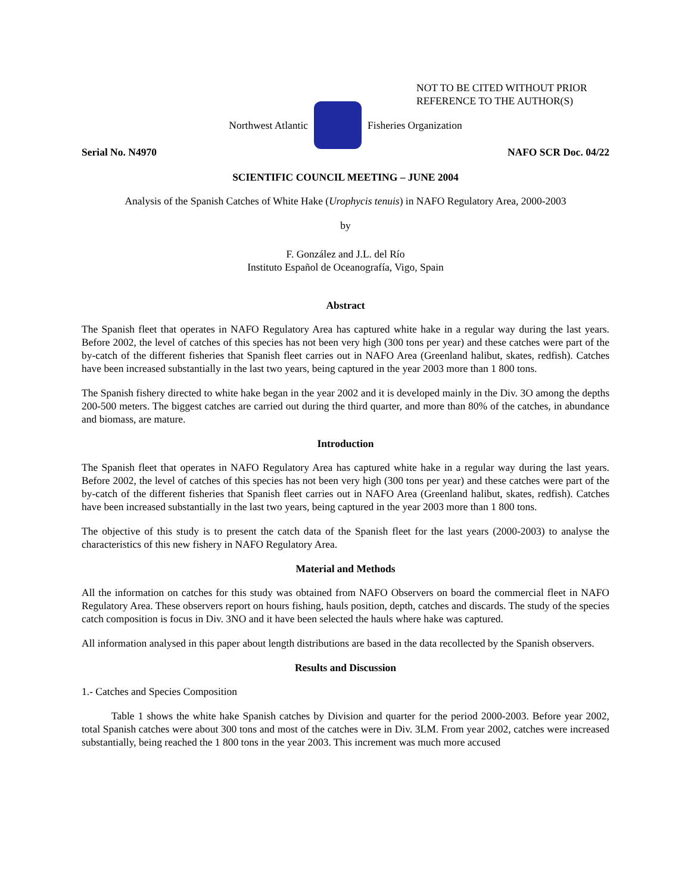NOT TO BE CITED WITHOUT PRIOR
REFERENCE TO THE AUTHOR(S)
Northwest Atlantic Fisheries Organization
Serial No. N4970 NAFO SCR Doc. 04/22
SCIENTIFIC COUNCIL MEETING – JUNE 2004
Analysis of the Spanish Catches of White Hake (Urophycis tenuis) in NAFO Regulatory Area, 2000-2003
by
F. González and J.L. del Río
Instituto Español de Oceanografía, Vigo, Spain
Abstract
The Spanish fleet that operates in NAFO Regulatory Area has captured white hake in a regular way during the last years. Before 2002, the level of catches of this species has not been very high (300 tons per year) and these catches were part of the by-catch of the different fisheries that Spanish fleet carries out in NAFO Area (Greenland halibut, skates, redfish). Catches have been increased substantially in the last two years, being captured in the year 2003 more than 1 800 tons.
The Spanish fishery directed to white hake began in the year 2002 and it is developed mainly in the Div. 3O among the depths 200-500 meters. The biggest catches are carried out during the third quarter, and more than 80% of the catches, in abundance and biomass, are mature.
Introduction
The Spanish fleet that operates in NAFO Regulatory Area has captured white hake in a regular way during the last years. Before 2002, the level of catches of this species has not been very high (300 tons per year) and these catches were part of the by-catch of the different fisheries that Spanish fleet carries out in NAFO Area (Greenland halibut, skates, redfish). Catches have been increased substantially in the last two years, being captured in the year 2003 more than 1 800 tons.
The objective of this study is to present the catch data of the Spanish fleet for the last years (2000-2003) to analyse the characteristics of this new fishery in NAFO Regulatory Area.
Material and Methods
All the information on catches for this study was obtained from NAFO Observers on board the commercial fleet in NAFO Regulatory Area. These observers report on hours fishing, hauls position, depth, catches and discards. The study of the species catch composition is focus in Div. 3NO and it have been selected the hauls where hake was captured.
All information analysed in this paper about length distributions are based in the data recollected by the Spanish observers.
Results and Discussion
1.- Catches and Species Composition
Table 1 shows the white hake Spanish catches by Division and quarter for the period 2000-2003. Before year 2002, total Spanish catches were about 300 tons and most of the catches were in Div. 3LM. From year 2002, catches were increased substantially, being reached the 1 800 tons in the year 2003. This increment was much more accused